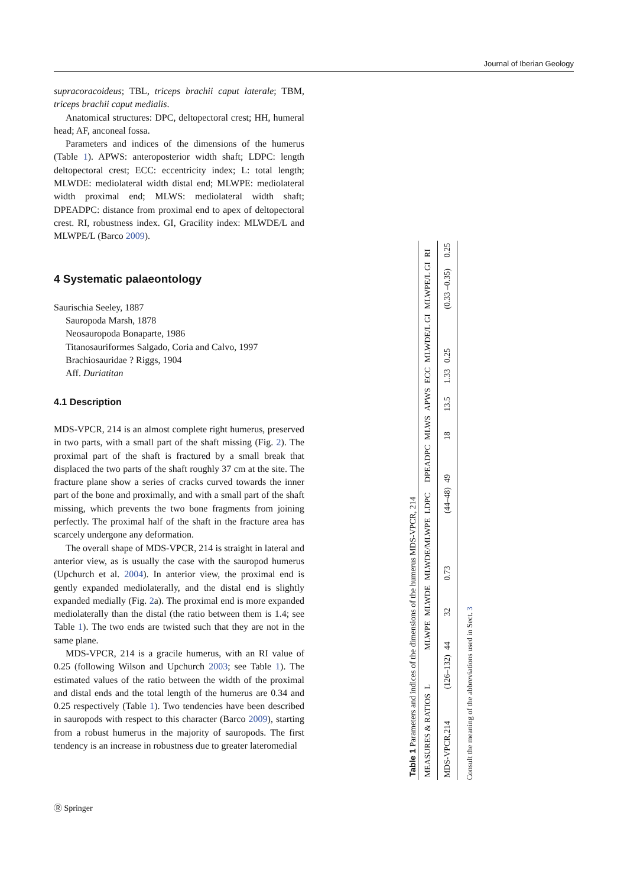Journal of Iberian Geology
supracoracoideus; TBL, triceps brachii caput laterale; TBM, triceps brachii caput medialis.
Anatomical structures: DPC, deltopectoral crest; HH, humeral head; AF, anconeal fossa.
Parameters and indices of the dimensions of the humerus (Table 1). APWS: anteroposterior width shaft; LDPC: length deltopectoral crest; ECC: eccentricity index; L: total length; MLWDE: mediolateral width distal end; MLWPE: mediolateral width proximal end; MLWS: mediolateral width shaft; DPEADPC: distance from proximal end to apex of deltopectoral crest. RI, robustness index. GI, Gracility index: MLWDE/L and MLWPE/L (Barco 2009).
4 Systematic palaeontology
Saurischia Seeley, 1887
Sauropoda Marsh, 1878
Neosauropoda Bonaparte, 1986
Titanosauriformes Salgado, Coria and Calvo, 1997
Brachiosauridae ? Riggs, 1904
Aff. Duriatitan
4.1 Description
MDS-VPCR, 214 is an almost complete right humerus, preserved in two parts, with a small part of the shaft missing (Fig. 2). The proximal part of the shaft is fractured by a small break that displaced the two parts of the shaft roughly 37 cm at the site. The fracture plane show a series of cracks curved towards the inner part of the bone and proximally, and with a small part of the shaft missing, which prevents the two bone fragments from joining perfectly. The proximal half of the shaft in the fracture area has scarcely undergone any deformation.
The overall shape of MDS-VPCR, 214 is straight in lateral and anterior view, as is usually the case with the sauropod humerus (Upchurch et al. 2004). In anterior view, the proximal end is gently expanded mediolaterally, and the distal end is slightly expanded medially (Fig. 2a). The proximal end is more expanded mediolaterally than the distal (the ratio between them is 1.4; see Table 1). The two ends are twisted such that they are not in the same plane.
MDS-VPCR, 214 is a gracile humerus, with an RI value of 0.25 (following Wilson and Upchurch 2003; see Table 1). The estimated values of the ratio between the width of the proximal and distal ends and the total length of the humerus are 0.34 and 0.25 respectively (Table 1). Two tendencies have been described in sauropods with respect to this character (Barco 2009), starting from a robust humerus in the majority of sauropods. The first tendency is an increase in robustness due to greater lateromedial
Table 1 Parameters and indices of the dimensions of the humerus MDS-VPCR, 214
| MEASURES & RATIOS | L | MLWPE | MLWDE | MLWDE/MLWPE | LDPC | DPEADPC | MLWS | APWS | ECC | MLWDE/L GI | MLWPE/L GI | RI |
| --- | --- | --- | --- | --- | --- | --- | --- | --- | --- | --- | --- | --- |
| MDS-VPCR,214 | (126–132) | 44 | 32 | 0.73 | (44–48) | 49 | 18 | 13.5 | 1.33 | 0.25 | (0.33 –0.35) | 0.25 |
Consult the meaning of the abbreviations used in Sect. 3
Ⓡ Springer